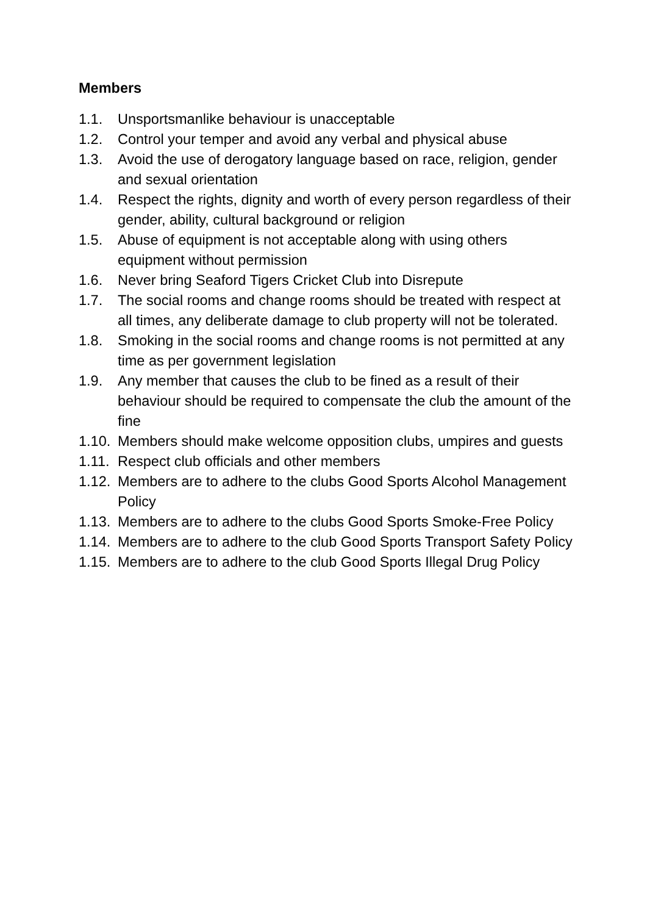Members
1.1. Unsportsmanlike behaviour is unacceptable
1.2. Control your temper and avoid any verbal and physical abuse
1.3. Avoid the use of derogatory language based on race, religion, gender and sexual orientation
1.4. Respect the rights, dignity and worth of every person regardless of their gender, ability, cultural background or religion
1.5. Abuse of equipment is not acceptable along with using others equipment without permission
1.6. Never bring Seaford Tigers Cricket Club into Disrepute
1.7. The social rooms and change rooms should be treated with respect at all times, any deliberate damage to club property will not be tolerated.
1.8. Smoking in the social rooms and change rooms is not permitted at any time as per government legislation
1.9. Any member that causes the club to be fined as a result of their behaviour should be required to compensate the club the amount of the fine
1.10. Members should make welcome opposition clubs, umpires and guests
1.11. Respect club officials and other members
1.12. Members are to adhere to the clubs Good Sports Alcohol Management Policy
1.13. Members are to adhere to the clubs Good Sports Smoke-Free Policy
1.14. Members are to adhere to the club Good Sports Transport Safety Policy
1.15. Members are to adhere to the club Good Sports Illegal Drug Policy